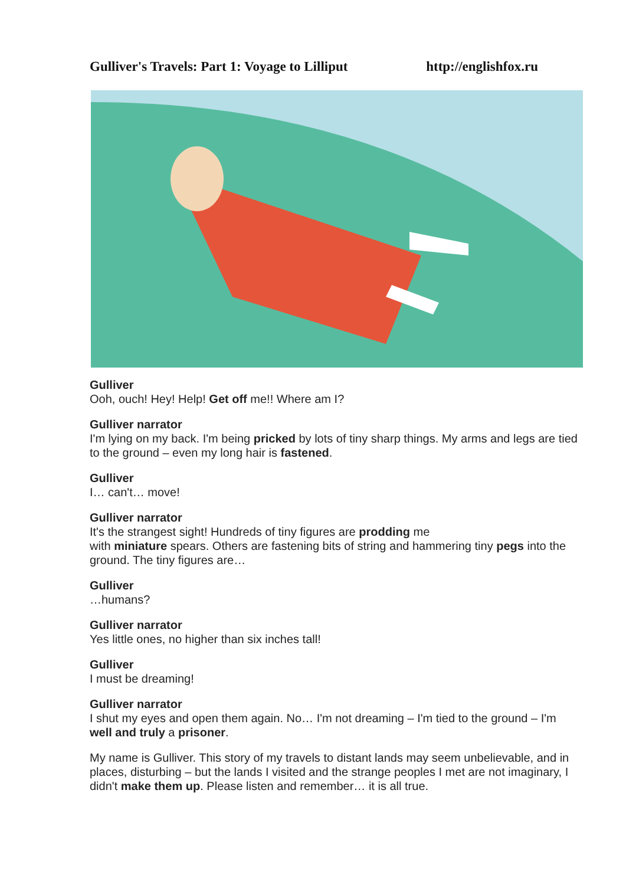Gulliver's Travels: Part 1: Voyage to Lilliput http://englishfox.ru
Gulliver
Ooh, ouch! Hey! Help! Get off me!! Where am I?
Gulliver narrator
I'm lying on my back. I'm being pricked by lots of tiny sharp things. My arms and legs are tied to the ground – even my long hair is fastened.
Gulliver
I… can't… move!
Gulliver narrator
It's the strangest sight! Hundreds of tiny figures are prodding me
with miniature spears. Others are fastening bits of string and hammering tiny pegs into the ground. The tiny figures are…
Gulliver
…humans?
Gulliver narrator
Yes little ones, no higher than six inches tall!
Gulliver
I must be dreaming!
Gulliver narrator
I shut my eyes and open them again. No… I'm not dreaming – I'm tied to the ground – I'm well and truly a prisoner.
My name is Gulliver. This story of my travels to distant lands may seem unbelievable, and in places, disturbing – but the lands I visited and the strange peoples I met are not imaginary, I didn't make them up. Please listen and remember… it is all true.